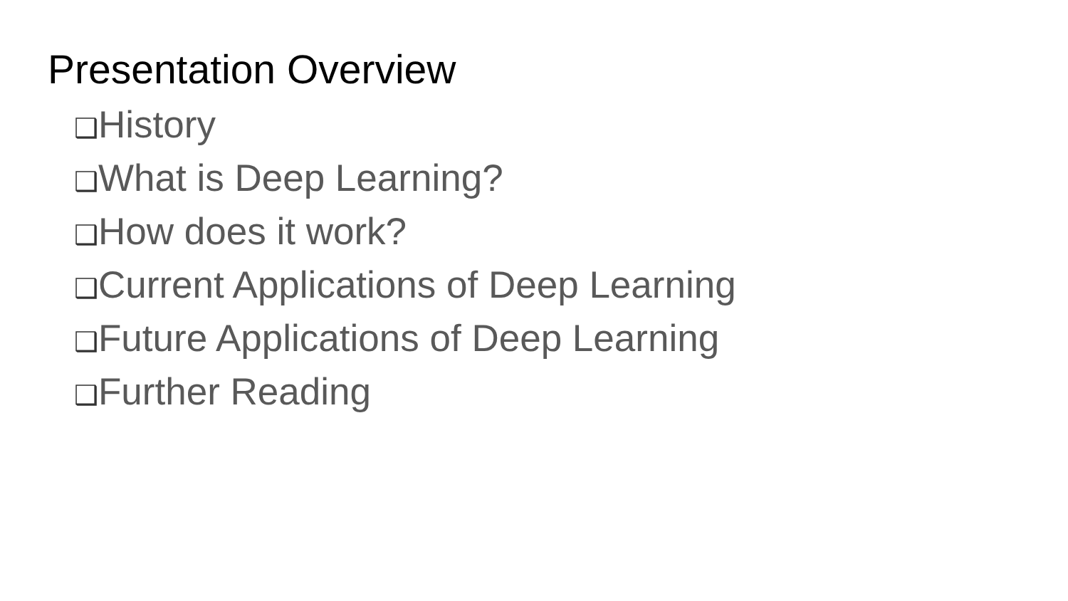Presentation Overview
❑History
❑What is Deep Learning?
❑How does it work?
❑Current Applications of Deep Learning
❑Future Applications of Deep Learning
❑Further Reading